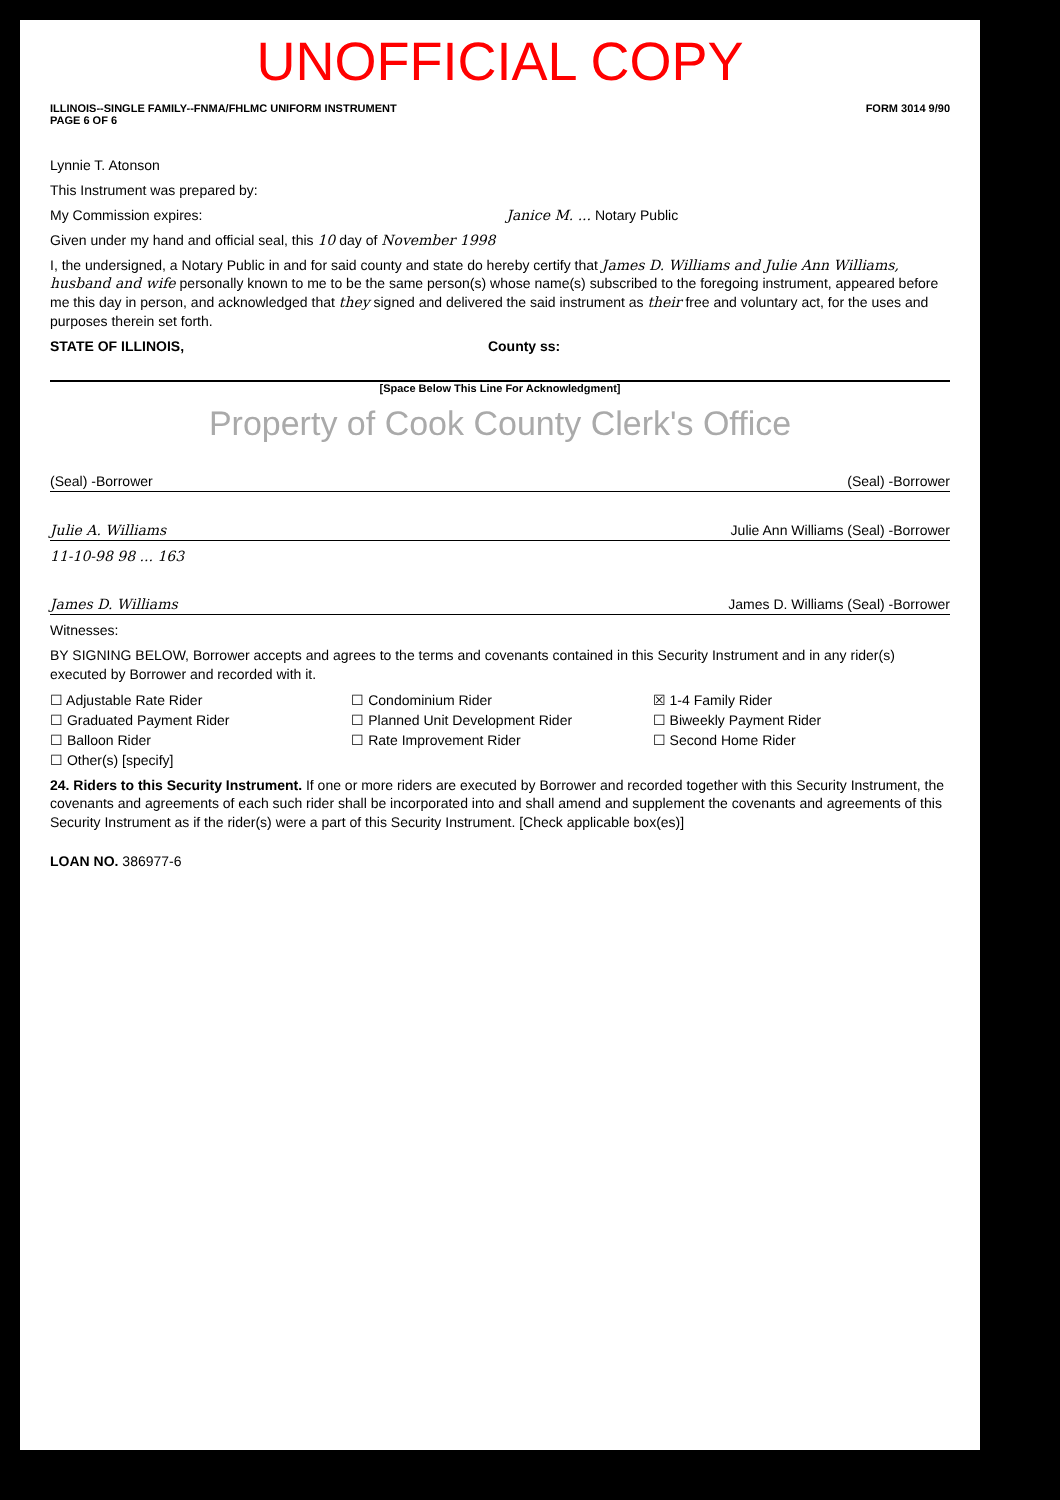UNOFFICIAL COPY
ILLINOIS--SINGLE FAMILY--FNMA/FHLMC UNIFORM INSTRUMENT
PAGE 6 OF 6 FORM 3014 9/90
Lynnie T. Atonson
This Instrument was prepared by:
My Commission expires: Janice M. ... Notary Public
Given under my hand and official seal, this 10 day of November 1998
I, the undersigned, a Notary Public in and for said county and state do hereby certify that James D. Williams and Julie Ann Williams, husband and wife personally known to me to be the same person(s) whose name(s) subscribed to the foregoing instrument, appeared before me this day in person, and acknowledged that they signed and delivered the said instrument as their free and voluntary act, for the uses and purposes therein set forth.
STATE OF ILLINOIS, County ss:
[Space Below This Line For Acknowledgment]
Property of Cook County Clerk's Office
(Seal) -Borrower (Seal) -Borrower
Julie A. Williams Julie Ann Williams (Seal) -Borrower
11-10-98 98 ... 163
James D. Williams James D. Williams (Seal) -Borrower
Witnesses:
BY SIGNING BELOW, Borrower accepts and agrees to the terms and covenants contained in this Security Instrument and in any rider(s) executed by Borrower and recorded with it.
☐ Adjustable Rate Rider ☐ Condominium Rider ☒ 1-4 Family Rider ☐ Graduated Payment Rider ☐ Planned Unit Development Rider ☐ Biweekly Payment Rider ☐ Balloon Rider ☐ Rate Improvement Rider ☐ Second Home Rider ☐ Other(s) [specify]
24. Riders to this Security Instrument. If one or more riders are executed by Borrower and recorded together with this Security Instrument, the covenants and agreements of each such rider shall be incorporated into and shall amend and supplement the covenants and agreements of this Security Instrument as if the rider(s) were a part of this Security Instrument. [Check applicable box(es)]
LOAN NO. 386977-6